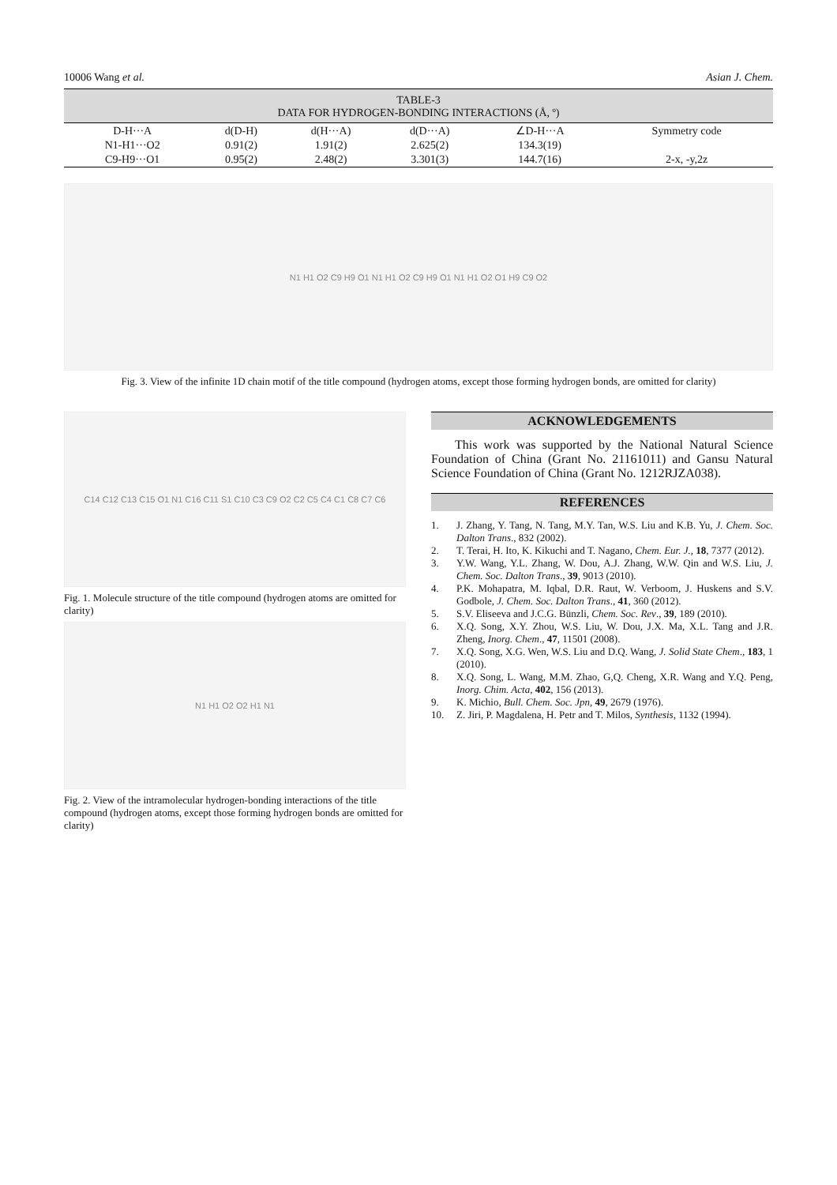10006 Wang et al. Asian J. Chem.
TABLE-3
DATA FOR HYDROGEN-BONDING INTERACTIONS (Å, º)
| D-H···A | d(D-H) | d(H···A) | d(D···A) | ∠D-H···A | Symmetry code |
| --- | --- | --- | --- | --- | --- |
| N1-H1···O2 | 0.91(2) | 1.91(2) | 2.625(2) | 134.3(19) | |
| C9-H9···O1 | 0.95(2) | 2.48(2) | 3.301(3) | 144.7(16) | 2-x, -y,2z |
N1 H1 O2 C9 H9 O1 N1 H1 O2 C9 H9 O1 N1 H1 O2 O1 H9 C9 O2
Fig. 3. View of the infinite 1D chain motif of the title compound (hydrogen atoms, except those forming hydrogen bonds, are omitted for clarity)
C14 C12 C13 C15 O1 N1 C16 C11 S1 C10 C3 C9 O2 C2 C5 C4 C1 C8 C7 C6
Fig. 1. Molecule structure of the title compound (hydrogen atoms are omitted for clarity)
N1 H1 O2 O2 H1 N1
Fig. 2. View of the intramolecular hydrogen-bonding interactions of the title compound (hydrogen atoms, except those forming hydrogen bonds are omitted for clarity)
ACKNOWLEDGEMENTS
This work was supported by the National Natural Science Foundation of China (Grant No. 21161011) and Gansu Natural Science Foundation of China (Grant No. 1212RJZA038).
REFERENCES
1. J. Zhang, Y. Tang, N. Tang, M.Y. Tan, W.S. Liu and K.B. Yu, J. Chem. Soc. Dalton Trans., 832 (2002).
2. T. Terai, H. Ito, K. Kikuchi and T. Nagano, Chem. Eur. J., 18, 7377 (2012).
3. Y.W. Wang, Y.L. Zhang, W. Dou, A.J. Zhang, W.W. Qin and W.S. Liu, J. Chem. Soc. Dalton Trans., 39, 9013 (2010).
4. P.K. Mohapatra, M. Iqbal, D.R. Raut, W. Verboom, J. Huskens and S.V. Godbole, J. Chem. Soc. Dalton Trans., 41, 360 (2012).
5. S.V. Eliseeva and J.C.G. Bünzli, Chem. Soc. Rev., 39, 189 (2010).
6. X.Q. Song, X.Y. Zhou, W.S. Liu, W. Dou, J.X. Ma, X.L. Tang and J.R. Zheng, Inorg. Chem., 47, 11501 (2008).
7. X.Q. Song, X.G. Wen, W.S. Liu and D.Q. Wang, J. Solid State Chem., 183, 1 (2010).
8. X.Q. Song, L. Wang, M.M. Zhao, G,Q. Cheng, X.R. Wang and Y.Q. Peng, Inorg. Chim. Acta, 402, 156 (2013).
9. K. Michio, Bull. Chem. Soc. Jpn, 49, 2679 (1976).
10. Z. Jiri, P. Magdalena, H. Petr and T. Milos, Synthesis, 1132 (1994).